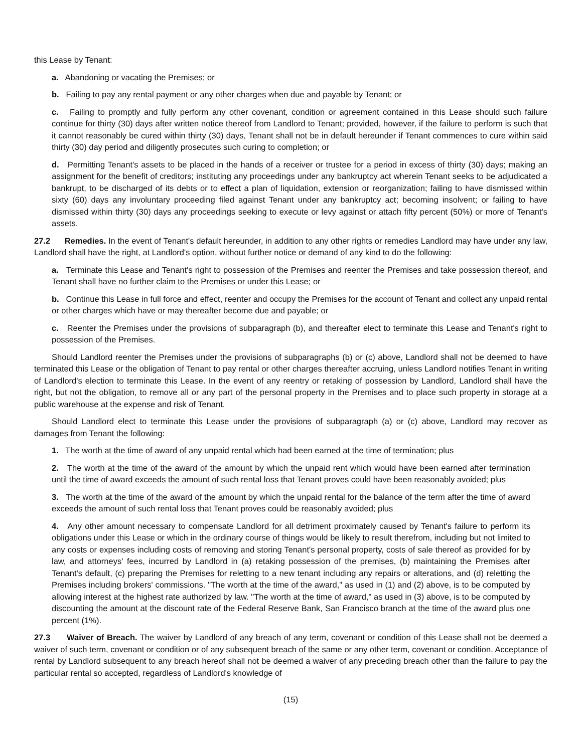this Lease by Tenant:
a. Abandoning or vacating the Premises; or
b. Failing to pay any rental payment or any other charges when due and payable by Tenant; or
c. Failing to promptly and fully perform any other covenant, condition or agreement contained in this Lease should such failure continue for thirty (30) days after written notice thereof from Landlord to Tenant; provided, however, if the failure to perform is such that it cannot reasonably be cured within thirty (30) days, Tenant shall not be in default hereunder if Tenant commences to cure within said thirty (30) day period and diligently prosecutes such curing to completion; or
d. Permitting Tenant's assets to be placed in the hands of a receiver or trustee for a period in excess of thirty (30) days; making an assignment for the benefit of creditors; instituting any proceedings under any bankruptcy act wherein Tenant seeks to be adjudicated a bankrupt, to be discharged of its debts or to effect a plan of liquidation, extension or reorganization; failing to have dismissed within sixty (60) days any involuntary proceeding filed against Tenant under any bankruptcy act; becoming insolvent; or failing to have dismissed within thirty (30) days any proceedings seeking to execute or levy against or attach fifty percent (50%) or more of Tenant's assets.
27.2 Remedies. In the event of Tenant's default hereunder, in addition to any other rights or remedies Landlord may have under any law, Landlord shall have the right, at Landlord's option, without further notice or demand of any kind to do the following:
a. Terminate this Lease and Tenant's right to possession of the Premises and reenter the Premises and take possession thereof, and Tenant shall have no further claim to the Premises or under this Lease; or
b. Continue this Lease in full force and effect, reenter and occupy the Premises for the account of Tenant and collect any unpaid rental or other charges which have or may thereafter become due and payable; or
c. Reenter the Premises under the provisions of subparagraph (b), and thereafter elect to terminate this Lease and Tenant's right to possession of the Premises.
Should Landlord reenter the Premises under the provisions of subparagraphs (b) or (c) above, Landlord shall not be deemed to have terminated this Lease or the obligation of Tenant to pay rental or other charges thereafter accruing, unless Landlord notifies Tenant in writing of Landlord's election to terminate this Lease. In the event of any reentry or retaking of possession by Landlord, Landlord shall have the right, but not the obligation, to remove all or any part of the personal property in the Premises and to place such property in storage at a public warehouse at the expense and risk of Tenant.
Should Landlord elect to terminate this Lease under the provisions of subparagraph (a) or (c) above, Landlord may recover as damages from Tenant the following:
1. The worth at the time of award of any unpaid rental which had been earned at the time of termination; plus
2. The worth at the time of the award of the amount by which the unpaid rent which would have been earned after termination until the time of award exceeds the amount of such rental loss that Tenant proves could have been reasonably avoided; plus
3. The worth at the time of the award of the amount by which the unpaid rental for the balance of the term after the time of award exceeds the amount of such rental loss that Tenant proves could be reasonably avoided; plus
4. Any other amount necessary to compensate Landlord for all detriment proximately caused by Tenant's failure to perform its obligations under this Lease or which in the ordinary course of things would be likely to result therefrom, including but not limited to any costs or expenses including costs of removing and storing Tenant's personal property, costs of sale thereof as provided for by law, and attorneys' fees, incurred by Landlord in (a) retaking possession of the premises, (b) maintaining the Premises after Tenant's default, (c) preparing the Premises for reletting to a new tenant including any repairs or alterations, and (d) reletting the Premises including brokers' commissions. "The worth at the time of the award," as used in (1) and (2) above, is to be computed by allowing interest at the highest rate authorized by law. "The worth at the time of award," as used in (3) above, is to be computed by discounting the amount at the discount rate of the Federal Reserve Bank, San Francisco branch at the time of the award plus one percent (1%).
27.3 Waiver of Breach. The waiver by Landlord of any breach of any term, covenant or condition of this Lease shall not be deemed a waiver of such term, covenant or condition or of any subsequent breach of the same or any other term, covenant or condition. Acceptance of rental by Landlord subsequent to any breach hereof shall not be deemed a waiver of any preceding breach other than the failure to pay the particular rental so accepted, regardless of Landlord's knowledge of
(15)